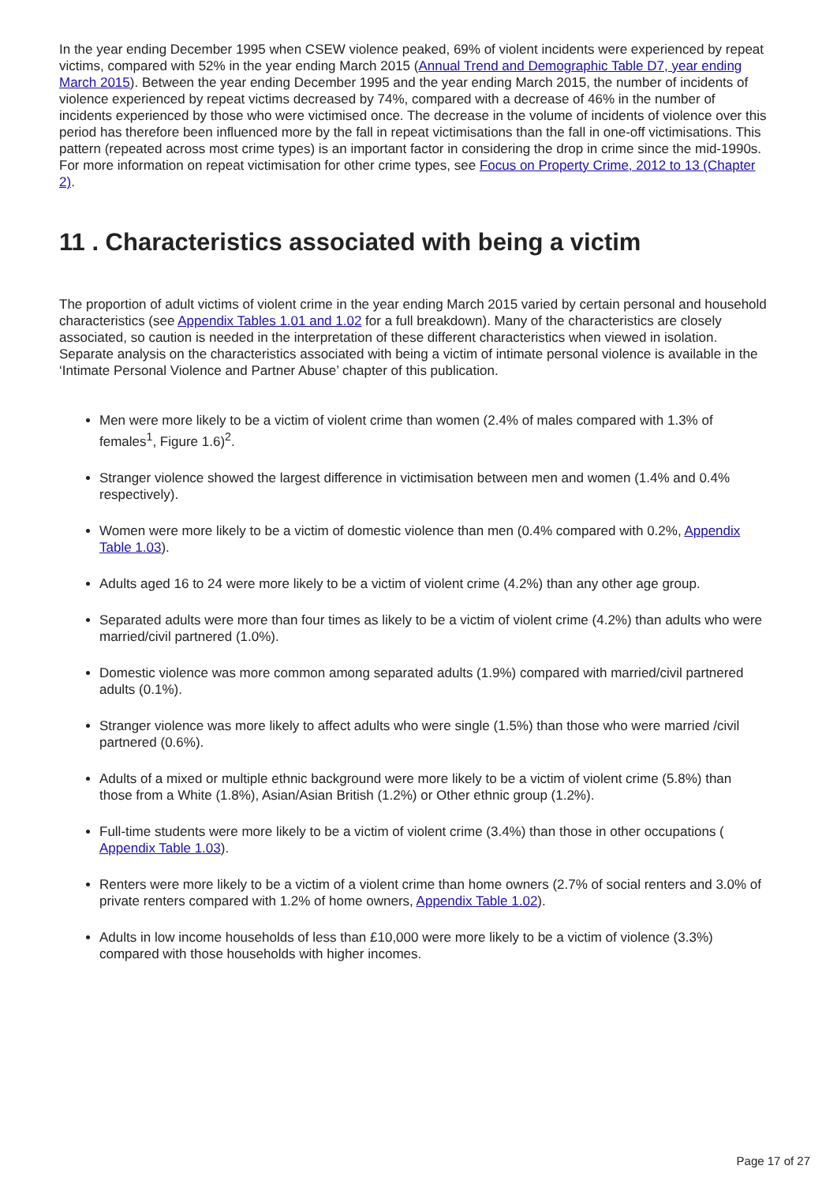In the year ending December 1995 when CSEW violence peaked, 69% of violent incidents were experienced by repeat victims, compared with 52% in the year ending March 2015 (Annual Trend and Demographic Table D7, year ending March 2015). Between the year ending December 1995 and the year ending March 2015, the number of incidents of violence experienced by repeat victims decreased by 74%, compared with a decrease of 46% in the number of incidents experienced by those who were victimised once. The decrease in the volume of incidents of violence over this period has therefore been influenced more by the fall in repeat victimisations than the fall in one-off victimisations. This pattern (repeated across most crime types) is an important factor in considering the drop in crime since the mid-1990s. For more information on repeat victimisation for other crime types, see Focus on Property Crime, 2012 to 13 (Chapter 2).
11 . Characteristics associated with being a victim
The proportion of adult victims of violent crime in the year ending March 2015 varied by certain personal and household characteristics (see Appendix Tables 1.01 and 1.02 for a full breakdown). Many of the characteristics are closely associated, so caution is needed in the interpretation of these different characteristics when viewed in isolation. Separate analysis on the characteristics associated with being a victim of intimate personal violence is available in the ‘Intimate Personal Violence and Partner Abuse’ chapter of this publication.
Men were more likely to be a victim of violent crime than women (2.4% of males compared with 1.3% of females<sup>1</sup>, Figure 1.6)<sup>2</sup>.
Stranger violence showed the largest difference in victimisation between men and women (1.4% and 0.4% respectively).
Women were more likely to be a victim of domestic violence than men (0.4% compared with 0.2%, Appendix Table 1.03).
Adults aged 16 to 24 were more likely to be a victim of violent crime (4.2%) than any other age group.
Separated adults were more than four times as likely to be a victim of violent crime (4.2%) than adults who were married/civil partnered (1.0%).
Domestic violence was more common among separated adults (1.9%) compared with married/civil partnered adults (0.1%).
Stranger violence was more likely to affect adults who were single (1.5%) than those who were married /civil partnered (0.6%).
Adults of a mixed or multiple ethnic background were more likely to be a victim of violent crime (5.8%) than those from a White (1.8%), Asian/Asian British (1.2%) or Other ethnic group (1.2%).
Full-time students were more likely to be a victim of violent crime (3.4%) than those in other occupations ( Appendix Table 1.03).
Renters were more likely to be a victim of a violent crime than home owners (2.7% of social renters and 3.0% of private renters compared with 1.2% of home owners, Appendix Table 1.02).
Adults in low income households of less than £10,000 were more likely to be a victim of violence (3.3%) compared with those households with higher incomes.
Page 17 of 27